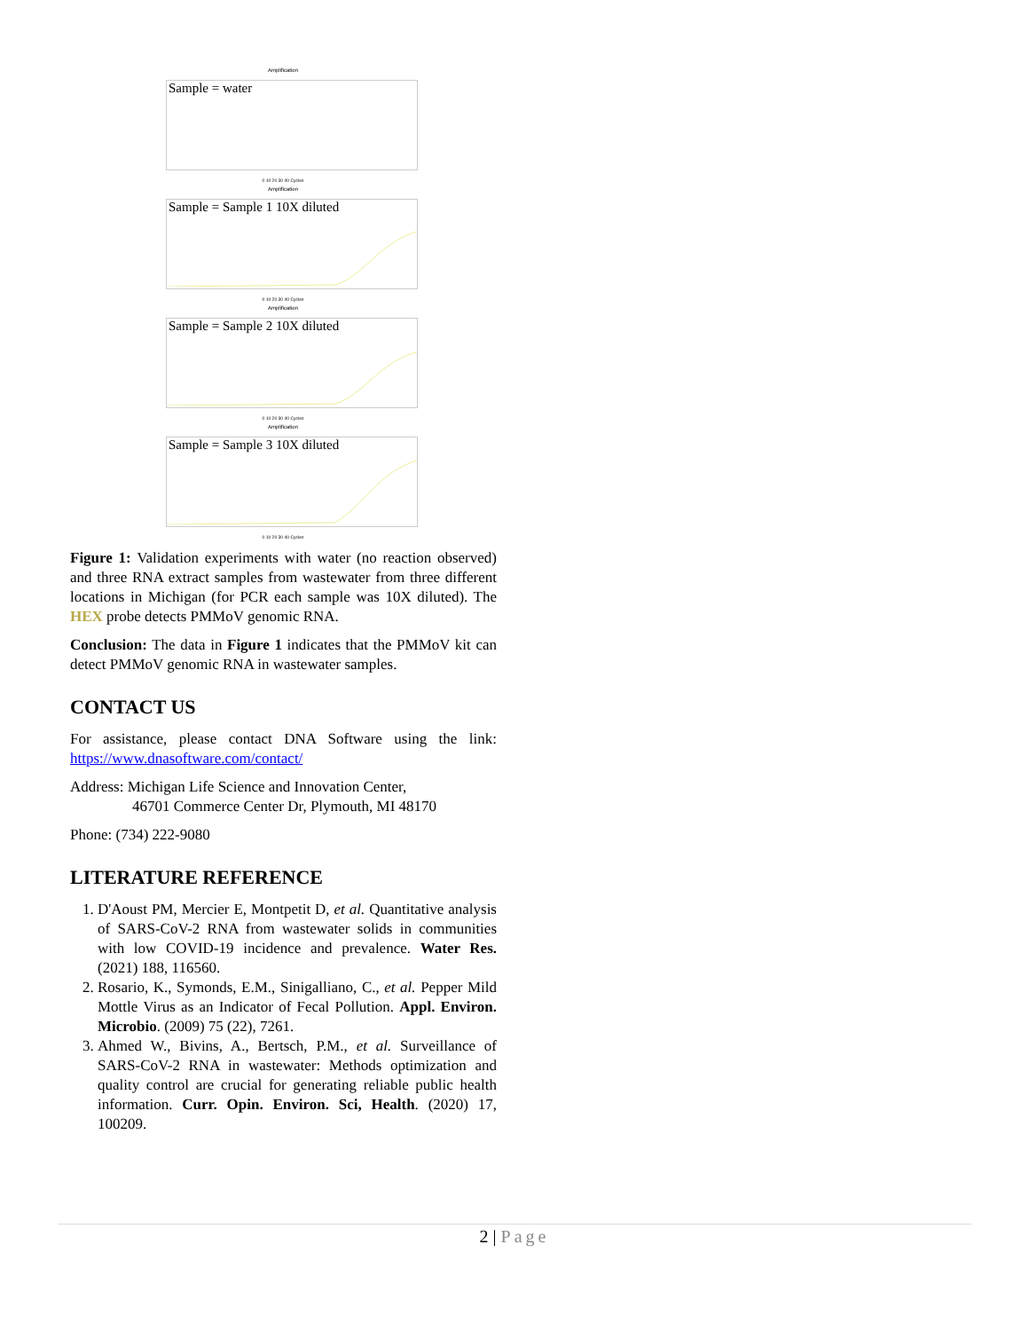Amplification
Sample = water
0 10 20 30 40 Cycles
Amplification
Sample = Sample 1 10X diluted
0 10 20 30 40 Cycles
Amplification
Sample = Sample 2 10X diluted
0 10 20 30 40 Cycles
Amplification
Sample = Sample 3 10X diluted
0 10 20 30 40 Cycles
Figure 1: Validation experiments with water (no reaction observed) and three RNA extract samples from wastewater from three different locations in Michigan (for PCR each sample was 10X diluted). The HEX probe detects PMMoV genomic RNA.
Conclusion: The data in Figure 1 indicates that the PMMoV kit can detect PMMoV genomic RNA in wastewater samples.
CONTACT US
For assistance, please contact DNA Software using the link: https://www.dnasoftware.com/contact/
Address: Michigan Life Science and Innovation Center,
46701 Commerce Center Dr, Plymouth, MI 48170
Phone: (734) 222-9080
LITERATURE REFERENCE
1. D'Aoust PM, Mercier E, Montpetit D, et al. Quantitative analysis of SARS-CoV-2 RNA from wastewater solids in communities with low COVID-19 incidence and prevalence. Water Res. (2021) 188, 116560.
2. Rosario, K., Symonds, E.M., Sinigalliano, C., et al. Pepper Mild Mottle Virus as an Indicator of Fecal Pollution. Appl. Environ. Microbio. (2009) 75 (22), 7261.
3. Ahmed W., Bivins, A., Bertsch, P.M., et al. Surveillance of SARS-CoV-2 RNA in wastewater: Methods optimization and quality control are crucial for generating reliable public health information. Curr. Opin. Environ. Sci, Health. (2020) 17, 100209.
2 | Page